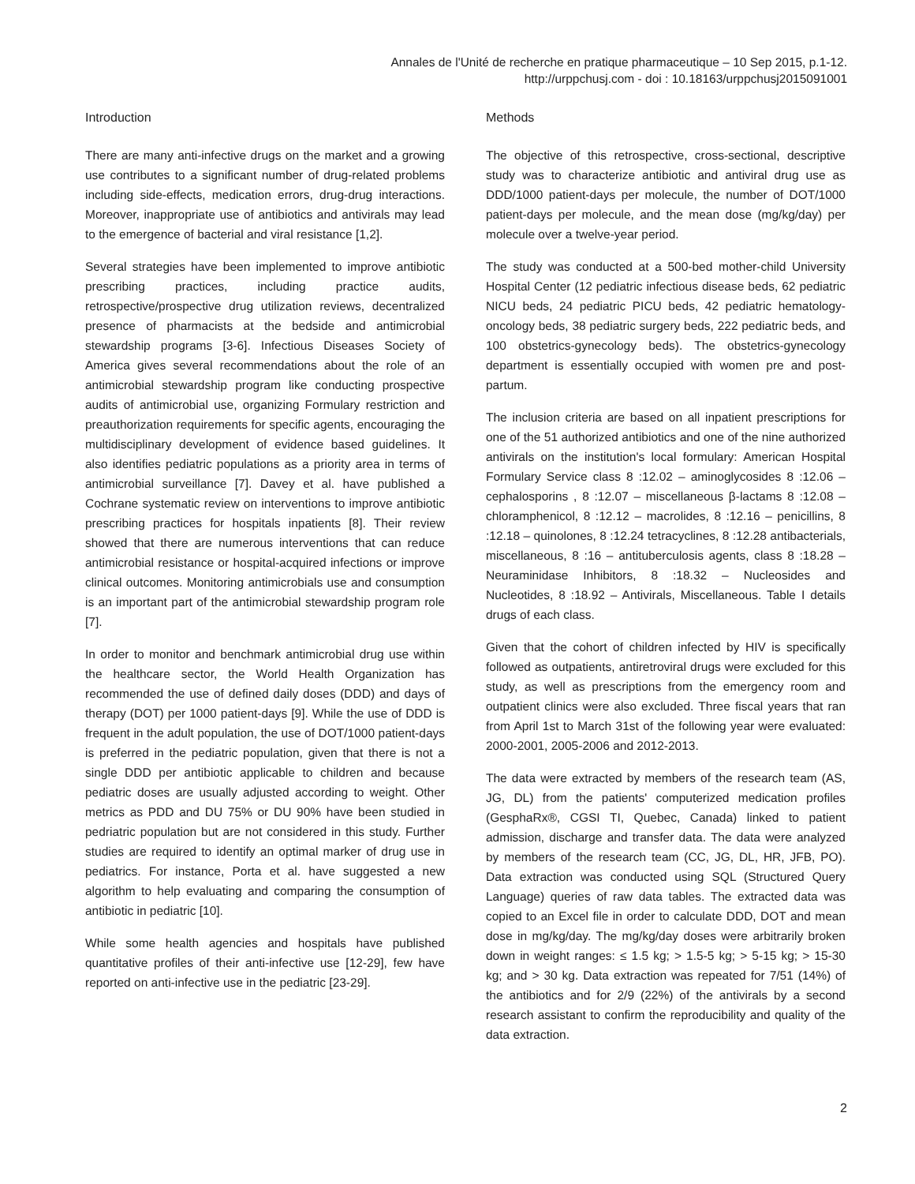Annales de l'Unité de recherche en pratique pharmaceutique – 10 Sep 2015, p.1-12.
http://urppchusj.com - doi : 10.18163/urppchusj2015091001
Introduction
There are many anti-infective drugs on the market and a growing use contributes to a significant number of drug-related problems including side-effects, medication errors, drug-drug interactions. Moreover, inappropriate use of antibiotics and antivirals may lead to the emergence of bacterial and viral resistance [1,2].
Several strategies have been implemented to improve antibiotic prescribing practices, including practice audits, retrospective/prospective drug utilization reviews, decentralized presence of pharmacists at the bedside and antimicrobial stewardship programs [3-6]. Infectious Diseases Society of America gives several recommendations about the role of an antimicrobial stewardship program like conducting prospective audits of antimicrobial use, organizing Formulary restriction and preauthorization requirements for specific agents, encouraging the multidisciplinary development of evidence based guidelines. It also identifies pediatric populations as a priority area in terms of antimicrobial surveillance [7]. Davey et al. have published a Cochrane systematic review on interventions to improve antibiotic prescribing practices for hospitals inpatients [8]. Their review showed that there are numerous interventions that can reduce antimicrobial resistance or hospital-acquired infections or improve clinical outcomes. Monitoring antimicrobials use and consumption is an important part of the antimicrobial stewardship program role [7].
In order to monitor and benchmark antimicrobial drug use within the healthcare sector, the World Health Organization has recommended the use of defined daily doses (DDD) and days of therapy (DOT) per 1000 patient-days [9]. While the use of DDD is frequent in the adult population, the use of DOT/1000 patient-days is preferred in the pediatric population, given that there is not a single DDD per antibiotic applicable to children and because pediatric doses are usually adjusted according to weight. Other metrics as PDD and DU 75% or DU 90% have been studied in pedriatric population but are not considered in this study. Further studies are required to identify an optimal marker of drug use in pediatrics. For instance, Porta et al. have suggested a new algorithm to help evaluating and comparing the consumption of antibiotic in pediatric [10].
While some health agencies and hospitals have published quantitative profiles of their anti-infective use [12-29], few have reported on anti-infective use in the pediatric [23-29].
Methods
The objective of this retrospective, cross-sectional, descriptive study was to characterize antibiotic and antiviral drug use as DDD/1000 patient-days per molecule, the number of DOT/1000 patient-days per molecule, and the mean dose (mg/kg/day) per molecule over a twelve-year period.
The study was conducted at a 500-bed mother-child University Hospital Center (12 pediatric infectious disease beds, 62 pediatric NICU beds, 24 pediatric PICU beds, 42 pediatric hematology-oncology beds, 38 pediatric surgery beds, 222 pediatric beds, and 100 obstetrics-gynecology beds). The obstetrics-gynecology department is essentially occupied with women pre and post-partum.
The inclusion criteria are based on all inpatient prescriptions for one of the 51 authorized antibiotics and one of the nine authorized antivirals on the institution's local formulary: American Hospital Formulary Service class 8 :12.02 – aminoglycosides 8 :12.06 – cephalosporins , 8 :12.07 – miscellaneous β-lactams 8 :12.08 – chloramphenicol, 8 :12.12 – macrolides, 8 :12.16 – penicillins, 8 :12.18 – quinolones, 8 :12.24 tetracyclines, 8 :12.28 antibacterials, miscellaneous, 8 :16 – antituberculosis agents, class 8 :18.28 – Neuraminidase Inhibitors, 8 :18.32 – Nucleosides and Nucleotides, 8 :18.92 – Antivirals, Miscellaneous. Table I details drugs of each class.
Given that the cohort of children infected by HIV is specifically followed as outpatients, antiretroviral drugs were excluded for this study, as well as prescriptions from the emergency room and outpatient clinics were also excluded. Three fiscal years that ran from April 1st to March 31st of the following year were evaluated: 2000-2001, 2005-2006 and 2012-2013.
The data were extracted by members of the research team (AS, JG, DL) from the patients' computerized medication profiles (GesphaRx®, CGSI TI, Quebec, Canada) linked to patient admission, discharge and transfer data. The data were analyzed by members of the research team (CC, JG, DL, HR, JFB, PO). Data extraction was conducted using SQL (Structured Query Language) queries of raw data tables. The extracted data was copied to an Excel file in order to calculate DDD, DOT and mean dose in mg/kg/day. The mg/kg/day doses were arbitrarily broken down in weight ranges: ≤ 1.5 kg; > 1.5-5 kg; > 5-15 kg; > 15-30 kg; and > 30 kg. Data extraction was repeated for 7/51 (14%) of the antibiotics and for 2/9 (22%) of the antivirals by a second research assistant to confirm the reproducibility and quality of the data extraction.
2